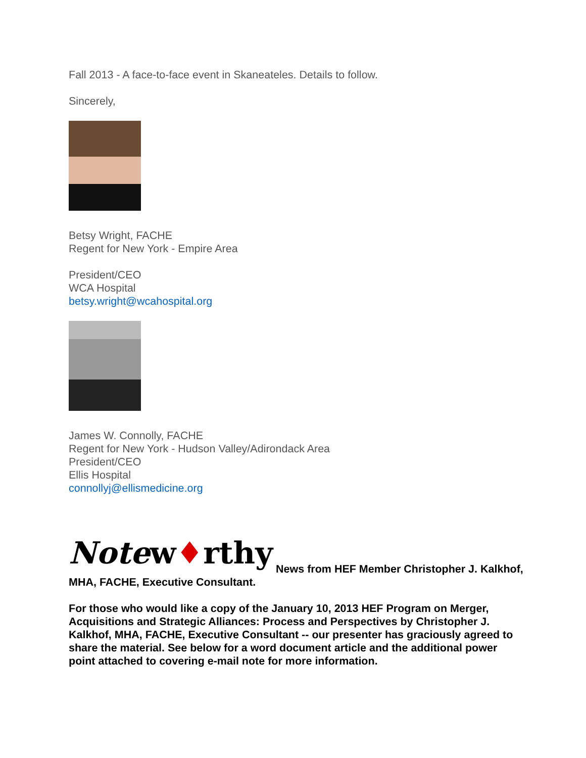Fall 2013 - A face-to-face event in Skaneateles. Details to follow.
Sincerely,
Betsy Wright, FACHE
Regent for New York - Empire Area
President/CEO
WCA Hospital
betsy.wright@wcahospital.org
James W. Connolly, FACHE
Regent for New York - Hudson Valley/Adirondack Area
President/CEO
Ellis Hospital
connollyj@ellismedicine.org
Notew♦rthy News from HEF Member Christopher J. Kalkhof, MHA, FACHE, Executive Consultant.
For those who would like a copy of the January 10, 2013 HEF Program on Merger, Acquisitions and Strategic Alliances: Process and Perspectives by Christopher J. Kalkhof, MHA, FACHE, Executive Consultant -- our presenter has graciously agreed to share the material. See below for a word document article and the additional power point attached to covering e-mail note for more information.